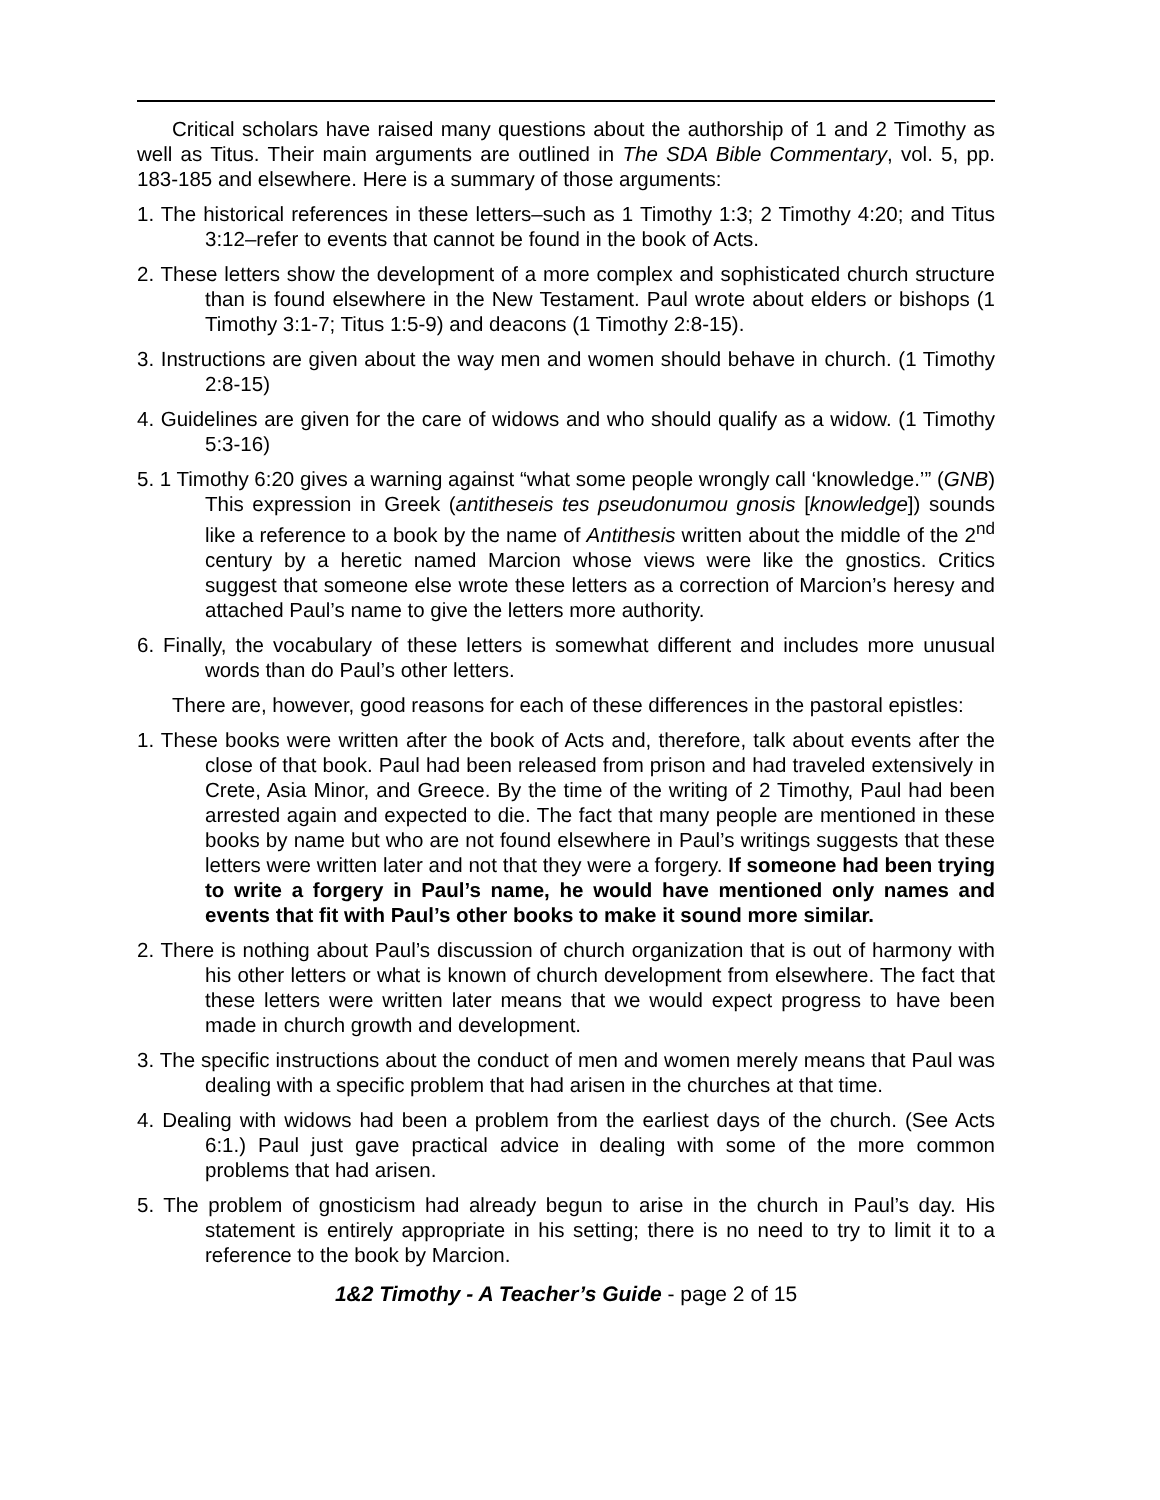Critical scholars have raised many questions about the authorship of 1 and 2 Timothy as well as Titus. Their main arguments are outlined in The SDA Bible Commentary, vol. 5, pp. 183-185 and elsewhere. Here is a summary of those arguments:
1. The historical references in these letters–such as 1 Timothy 1:3; 2 Timothy 4:20; and Titus 3:12–refer to events that cannot be found in the book of Acts.
2. These letters show the development of a more complex and sophisticated church structure than is found elsewhere in the New Testament. Paul wrote about elders or bishops (1 Timothy 3:1-7; Titus 1:5-9) and deacons (1 Timothy 2:8-15).
3. Instructions are given about the way men and women should behave in church. (1 Timothy 2:8-15)
4. Guidelines are given for the care of widows and who should qualify as a widow. (1 Timothy 5:3-16)
5. 1 Timothy 6:20 gives a warning against “what some people wrongly call ‘knowledge.’” (GNB) This expression in Greek (antitheseis tes pseudonumou gnosis [knowledge]) sounds like a reference to a book by the name of Antithesis written about the middle of the 2<sup>nd</sup> century by a heretic named Marcion whose views were like the gnostics. Critics suggest that someone else wrote these letters as a correction of Marcion’s heresy and attached Paul’s name to give the letters more authority.
6. Finally, the vocabulary of these letters is somewhat different and includes more unusual words than do Paul’s other letters.
There are, however, good reasons for each of these differences in the pastoral epistles:
1. These books were written after the book of Acts and, therefore, talk about events after the close of that book. Paul had been released from prison and had traveled extensively in Crete, Asia Minor, and Greece. By the time of the writing of 2 Timothy, Paul had been arrested again and expected to die. The fact that many people are mentioned in these books by name but who are not found elsewhere in Paul’s writings suggests that these letters were written later and not that they were a forgery. If someone had been trying to write a forgery in Paul’s name, he would have mentioned only names and events that fit with Paul’s other books to make it sound more similar.
2. There is nothing about Paul’s discussion of church organization that is out of harmony with his other letters or what is known of church development from elsewhere. The fact that these letters were written later means that we would expect progress to have been made in church growth and development.
3. The specific instructions about the conduct of men and women merely means that Paul was dealing with a specific problem that had arisen in the churches at that time.
4. Dealing with widows had been a problem from the earliest days of the church. (See Acts 6:1.) Paul just gave practical advice in dealing with some of the more common problems that had arisen.
5. The problem of gnosticism had already begun to arise in the church in Paul’s day. His statement is entirely appropriate in his setting; there is no need to try to limit it to a reference to the book by Marcion.
1&2 Timothy - A Teacher’s Guide - page 2 of 15